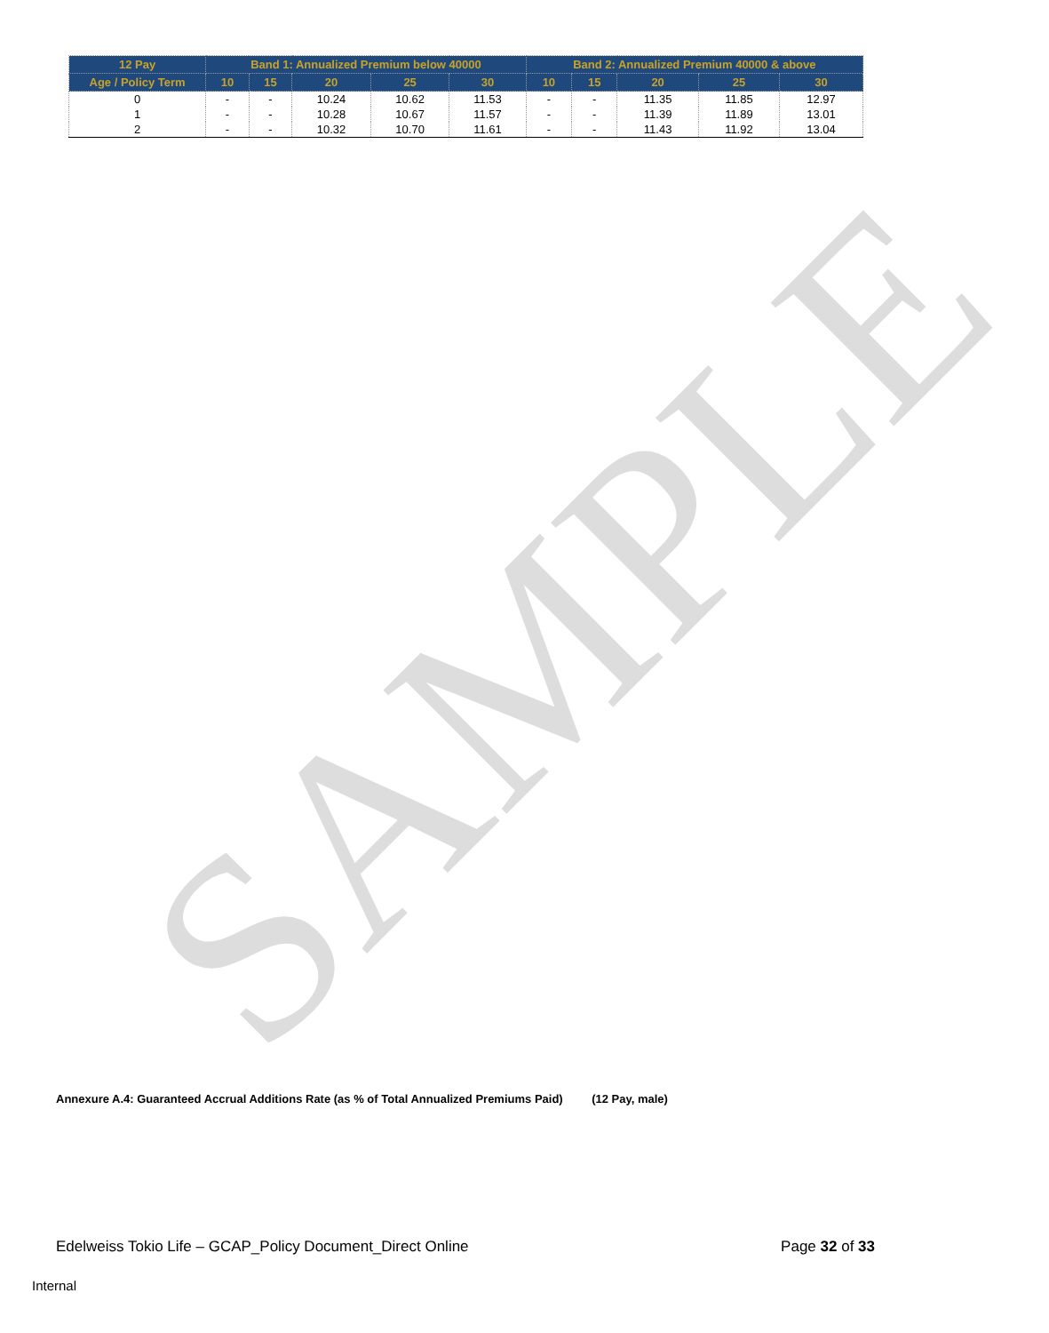SAMPLE
| 12 Pay | Band 1: Annualized Premium below 40000 | | | | | Band 2: Annualized Premium 40000 & above | | | | |
| --- | --- | --- | --- | --- | --- | --- | --- | --- | --- | --- |
| Age / Policy Term | 10 | 15 | 20 | 25 | 30 | 10 | 15 | 20 | 25 | 30 |
| 0 | - | - | 10.24 | 10.62 | 11.53 | - | - | 11.35 | 11.85 | 12.97 |
| 1 | - | - | 10.28 | 10.67 | 11.57 | - | - | 11.39 | 11.89 | 13.01 |
| 2 | - | - | 10.32 | 10.70 | 11.61 | - | - | 11.43 | 11.92 | 13.04 |
Annexure A.4: Guaranteed Accrual Additions Rate (as % of Total Annualized Premiums Paid) (12 Pay, male)
Edelweiss Tokio Life – GCAP_Policy Document_Direct Online Page 32 of 33
Internal